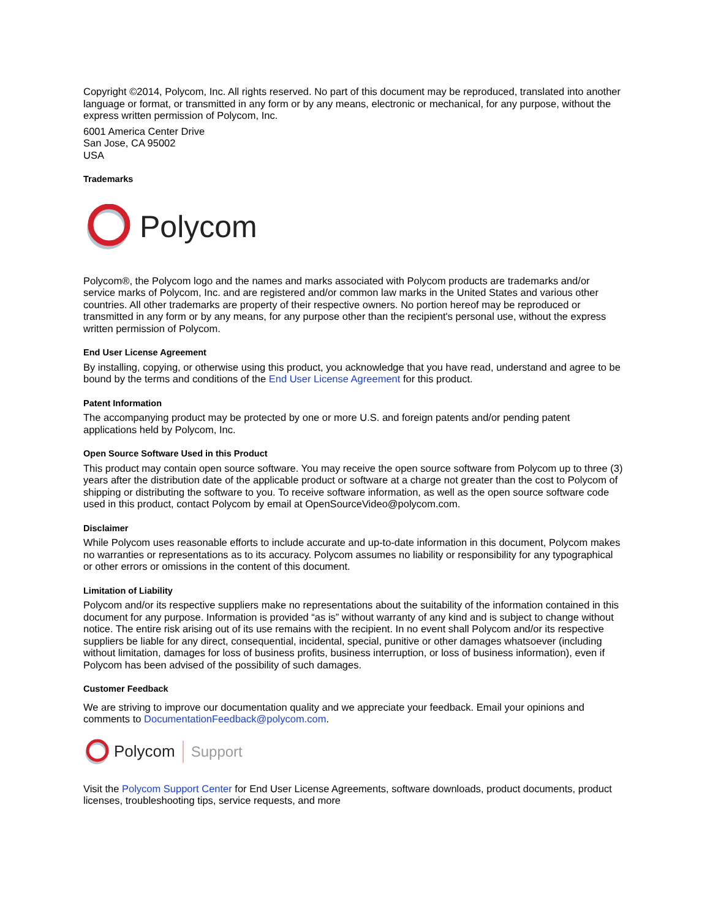Copyright ©2014, Polycom, Inc. All rights reserved. No part of this document may be reproduced, translated into another language or format, or transmitted in any form or by any means, electronic or mechanical, for any purpose, without the express written permission of Polycom, Inc.
6001 America Center Drive
San Jose, CA 95002
USA
Trademarks
Polycom
Polycom®, the Polycom logo and the names and marks associated with Polycom products are trademarks and/or service marks of Polycom, Inc. and are registered and/or common law marks in the United States and various other countries. All other trademarks are property of their respective owners. No portion hereof may be reproduced or transmitted in any form or by any means, for any purpose other than the recipient's personal use, without the express written permission of Polycom.
End User License Agreement
By installing, copying, or otherwise using this product, you acknowledge that you have read, understand and agree to be bound by the terms and conditions of the End User License Agreement for this product.
Patent Information
The accompanying product may be protected by one or more U.S. and foreign patents and/or pending patent applications held by Polycom, Inc.
Open Source Software Used in this Product
This product may contain open source software. You may receive the open source software from Polycom up to three (3) years after the distribution date of the applicable product or software at a charge not greater than the cost to Polycom of shipping or distributing the software to you. To receive software information, as well as the open source software code used in this product, contact Polycom by email at OpenSourceVideo@polycom.com.
Disclaimer
While Polycom uses reasonable efforts to include accurate and up-to-date information in this document, Polycom makes no warranties or representations as to its accuracy. Polycom assumes no liability or responsibility for any typographical or other errors or omissions in the content of this document.
Limitation of Liability
Polycom and/or its respective suppliers make no representations about the suitability of the information contained in this document for any purpose. Information is provided “as is” without warranty of any kind and is subject to change without notice. The entire risk arising out of its use remains with the recipient. In no event shall Polycom and/or its respective suppliers be liable for any direct, consequential, incidental, special, punitive or other damages whatsoever (including without limitation, damages for loss of business profits, business interruption, or loss of business information), even if Polycom has been advised of the possibility of such damages.
Customer Feedback
We are striving to improve our documentation quality and we appreciate your feedback. Email your opinions and comments to DocumentationFeedback@polycom.com.
Polycom Support
Visit the Polycom Support Center for End User License Agreements, software downloads, product documents, product licenses, troubleshooting tips, service requests, and more